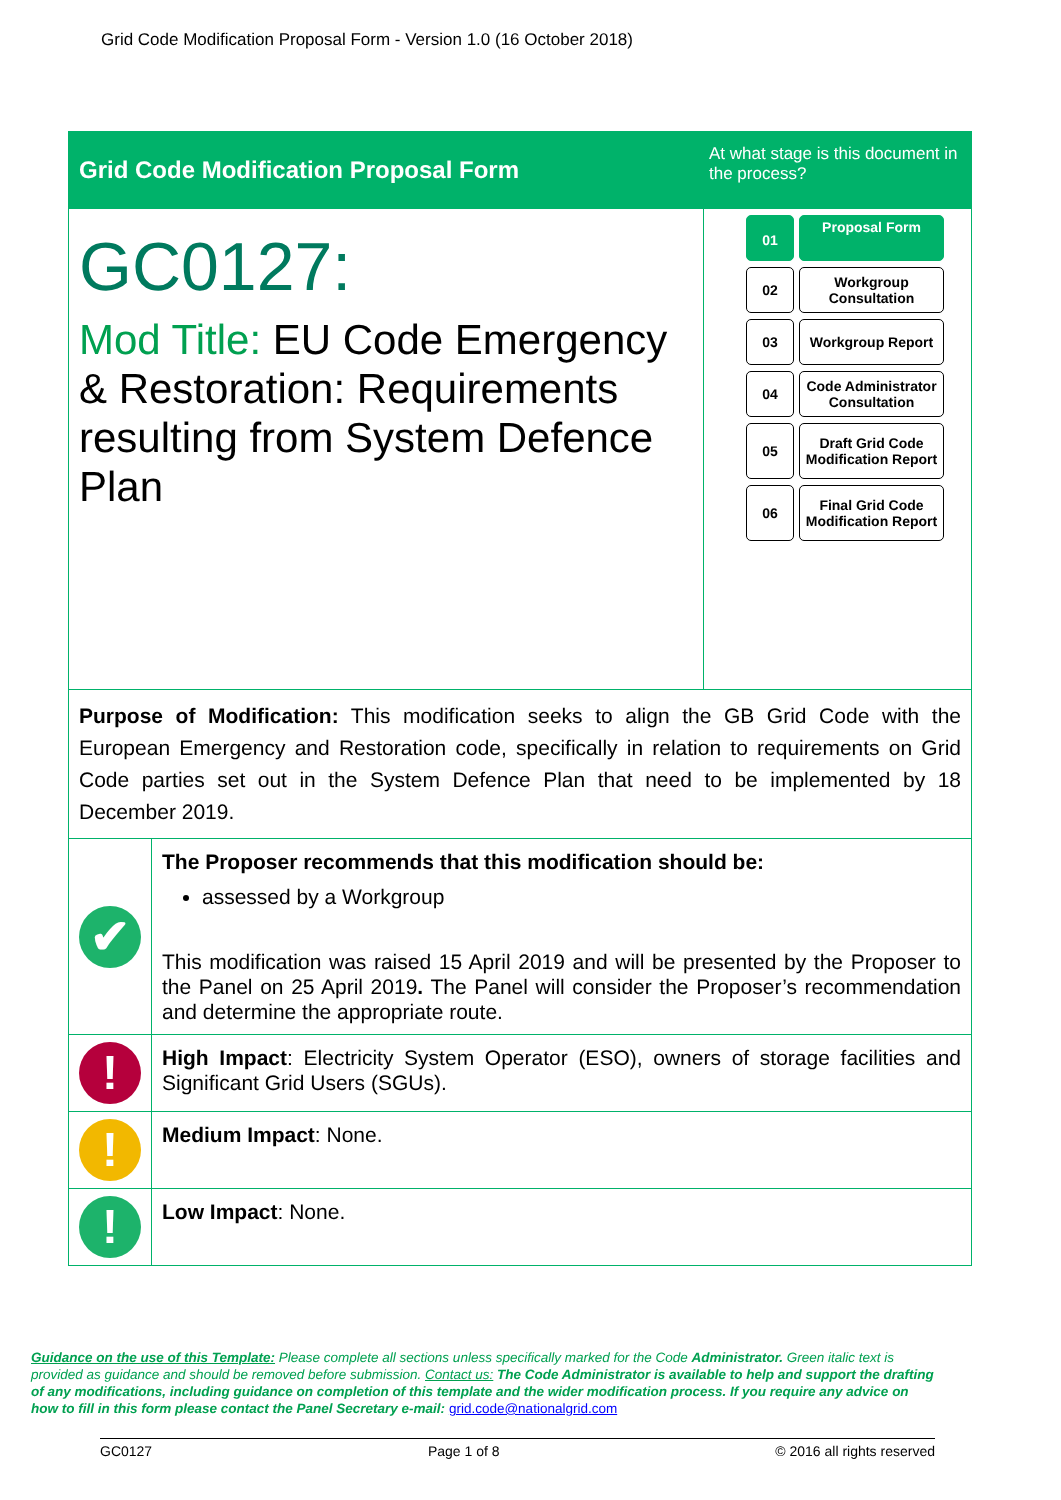Grid Code Modification Proposal Form - Version 1.0 (16 October 2018)
| Grid Code Modification Proposal Form | | At what stage is this document in the process? |
| GC0127: Mod Title: EU Code Emergency & Restoration: Requirements resulting from System Defence Plan | | 01 Proposal Form 02 Workgroup Consultation 03 Workgroup Report 04 Code Administrator Consultation 05 Draft Grid Code Modification Report 06 Final Grid Code Modification Report |
| Purpose of Modification: This modification seeks to align the GB Grid Code with the European Emergency and Restoration code, specifically in relation to requirements on Grid Code parties set out in the System Defence Plan that need to be implemented by 18 December 2019. | | |
| ✔ | The Proposer recommends that this modification should be: assessed by a Workgroup This modification was raised 15 April 2019 and will be presented by the Proposer to the Panel on 25 April 2019 . The Panel will consider the Proposer’s recommendation and determine the appropriate route. | |
| ! | High Impact : Electricity System Operator (ESO), owners of storage facilities and Significant Grid Users (SGUs). | |
| ! | Medium Impact : None. | |
| ! | Low Impact : None. | |
Guidance on the use of this Template: Please complete all sections unless specifically marked for the Code Administrator. Green italic text is provided as guidance and should be removed before submission. Contact us: The Code Administrator is available to help and support the drafting of any modifications, including guidance on completion of this template and the wider modification process. If you require any advice on how to fill in this form please contact the Panel Secretary e-mail: grid.code@nationalgrid.com
GC0127 Page 1 of 8 © 2016 all rights reserved